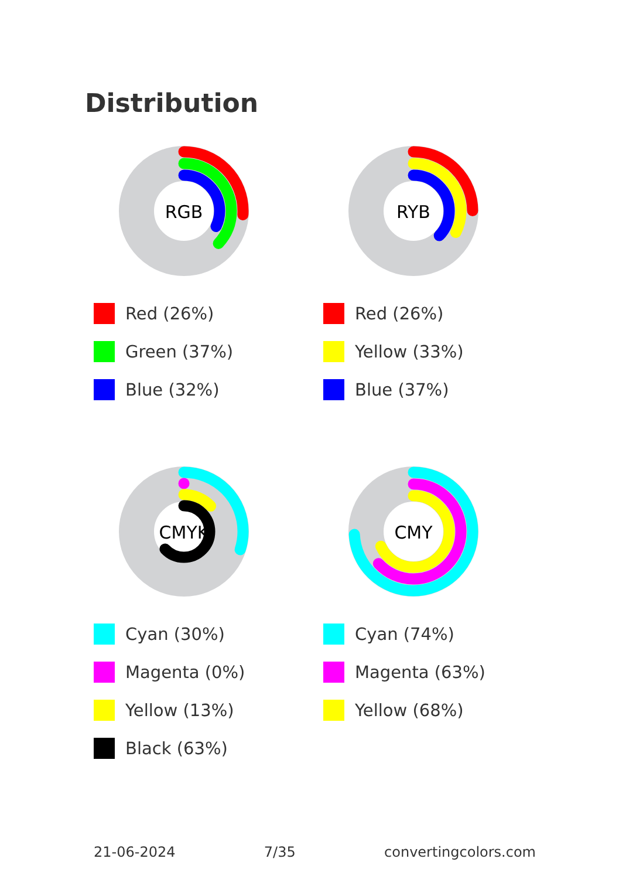Distribution
RGB
Red (26%)
Green (37%)
Blue (32%)
RYB
Red (26%)
Yellow (33%)
Blue (37%)
CMYK
Cyan (30%)
Magenta (0%)
Yellow (13%)
Black (63%)
CMY
Cyan (74%)
Magenta (63%)
Yellow (68%)
21-06-2024 7/35 convertingcolors.com